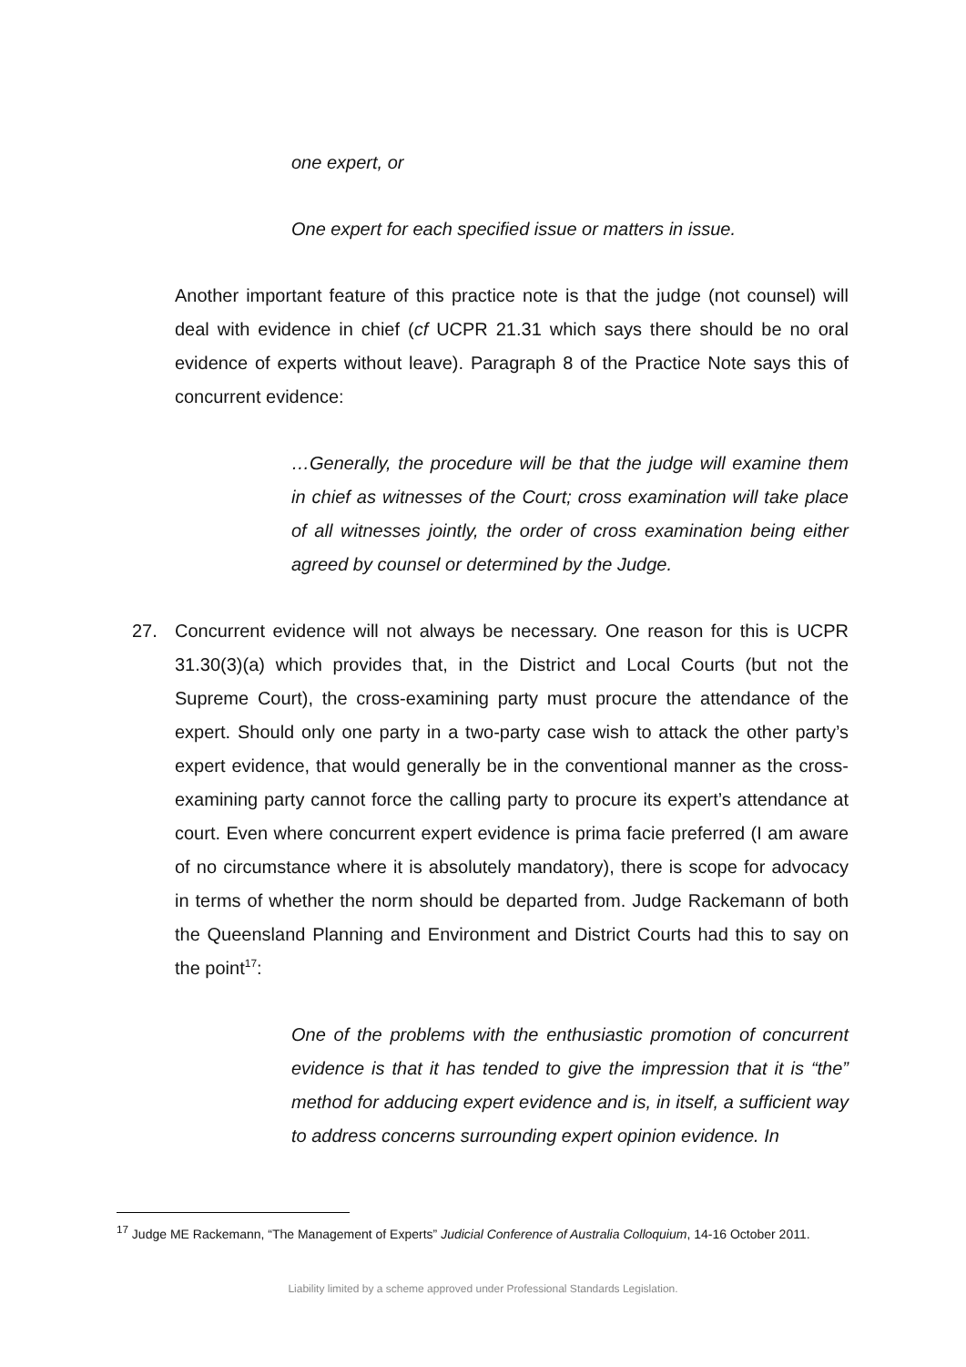one expert, or
One expert for each specified issue or matters in issue.
Another important feature of this practice note is that the judge (not counsel) will deal with evidence in chief (cf UCPR 21.31 which says there should be no oral evidence of experts without leave). Paragraph 8 of the Practice Note says this of concurrent evidence:
…Generally, the procedure will be that the judge will examine them in chief as witnesses of the Court; cross examination will take place of all witnesses jointly, the order of cross examination being either agreed by counsel or determined by the Judge.
27. Concurrent evidence will not always be necessary. One reason for this is UCPR 31.30(3)(a) which provides that, in the District and Local Courts (but not the Supreme Court), the cross-examining party must procure the attendance of the expert. Should only one party in a two-party case wish to attack the other party’s expert evidence, that would generally be in the conventional manner as the cross-examining party cannot force the calling party to procure its expert’s attendance at court. Even where concurrent expert evidence is prima facie preferred (I am aware of no circumstance where it is absolutely mandatory), there is scope for advocacy in terms of whether the norm should be departed from. Judge Rackemann of both the Queensland Planning and Environment and District Courts had this to say on the point<sup>17</sup>:
One of the problems with the enthusiastic promotion of concurrent evidence is that it has tended to give the impression that it is “the” method for adducing expert evidence and is, in itself, a sufficient way to address concerns surrounding expert opinion evidence. In
<sup>17</sup> Judge ME Rackemann, “The Management of Experts” Judicial Conference of Australia Colloquium, 14-16 October 2011.
Liability limited by a scheme approved under Professional Standards Legislation.